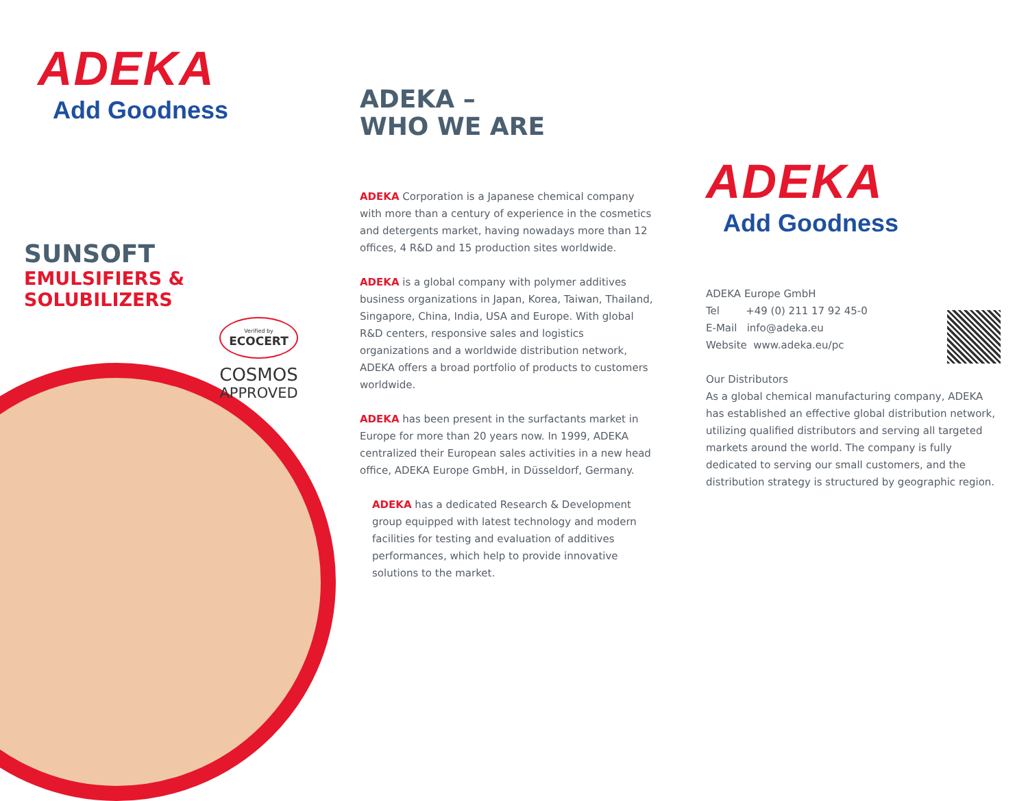ADEKA
Add Goodness
SUNSOFT
EMULSIFIERS & SOLUBILIZERS
Verified by
ECOCERT
COSMOS
APPROVED
ADEKA –
WHO WE ARE
ADEKA Corporation is a Japanese chemical company with more than a century of experience in the cosmetics and detergents market, having nowadays more than 12 offices, 4 R&D and 15 production sites worldwide.
ADEKA is a global company with polymer additives business organizations in Japan, Korea, Taiwan, Thailand, Singapore, China, India, USA and Europe. With global R&D centers, responsive sales and logistics organizations and a worldwide distribution network, ADEKA offers a broad portfolio of products to customers worldwide.
ADEKA has been present in the surfactants market in Europe for more than 20 years now. In 1999, ADEKA centralized their European sales activities in a new head office, ADEKA Europe GmbH, in Düsseldorf, Germany.
ADEKA has a dedicated Research & Development group equipped with latest technology and modern facilities for testing and evaluation of additives performances, which help to provide innovative solutions to the market.
ADEKA
Add Goodness
ADEKA Europe GmbH
Tel +49 (0) 211 17 92 45-0
E-Mail info@adeka.eu
Website www.adeka.eu/pc
Our Distributors
As a global chemical manufacturing company, ADEKA has established an effective global distribution network, utilizing qualified distributors and serving all targeted markets around the world. The company is fully dedicated to serving our small customers, and the distribution strategy is structured by geographic region.